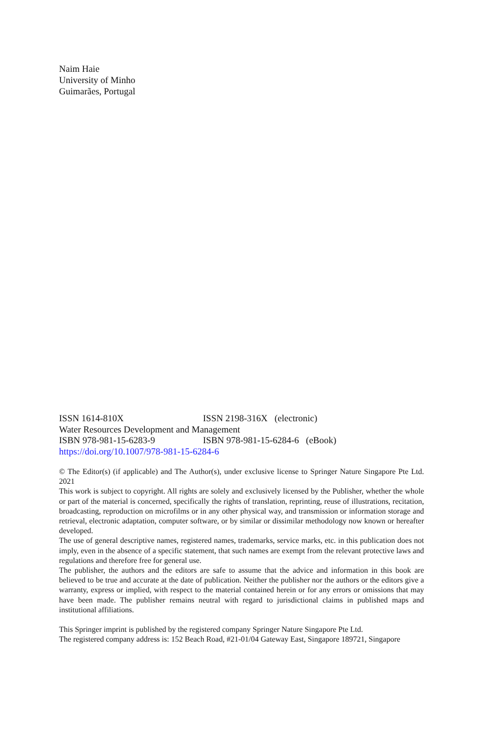Naim Haie
University of Minho
Guimarães, Portugal
ISSN 1614-810X ISSN 2198-316X (electronic)
Water Resources Development and Management
ISBN 978-981-15-6283-9 ISBN 978-981-15-6284-6 (eBook)
https://doi.org/10.1007/978-981-15-6284-6
© The Editor(s) (if applicable) and The Author(s), under exclusive license to Springer Nature Singapore Pte Ltd. 2021
This work is subject to copyright. All rights are solely and exclusively licensed by the Publisher, whether the whole or part of the material is concerned, specifically the rights of translation, reprinting, reuse of illustrations, recitation, broadcasting, reproduction on microfilms or in any other physical way, and transmission or information storage and retrieval, electronic adaptation, computer software, or by similar or dissimilar methodology now known or hereafter developed.
The use of general descriptive names, registered names, trademarks, service marks, etc. in this publication does not imply, even in the absence of a specific statement, that such names are exempt from the relevant protective laws and regulations and therefore free for general use.
The publisher, the authors and the editors are safe to assume that the advice and information in this book are believed to be true and accurate at the date of publication. Neither the publisher nor the authors or the editors give a warranty, express or implied, with respect to the material contained herein or for any errors or omissions that may have been made. The publisher remains neutral with regard to jurisdictional claims in published maps and institutional affiliations.
This Springer imprint is published by the registered company Springer Nature Singapore Pte Ltd.
The registered company address is: 152 Beach Road, #21-01/04 Gateway East, Singapore 189721, Singapore